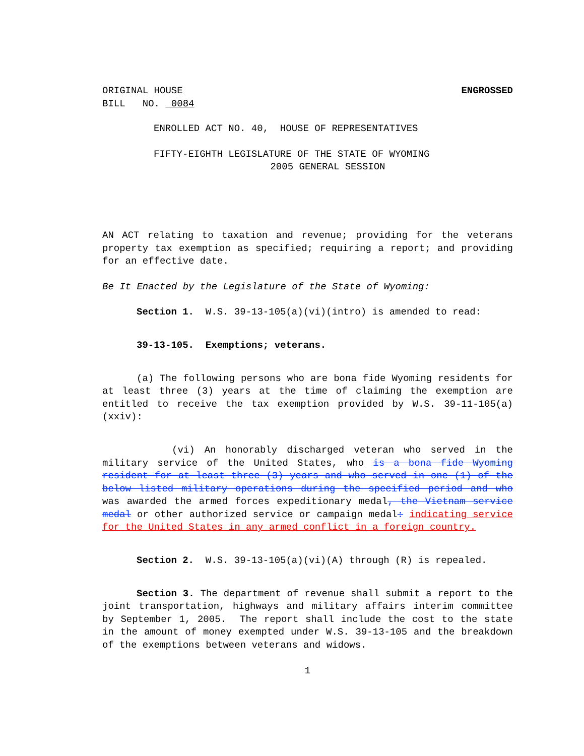ORIGINAL HOUSE
BILL NO. 0084
ENGROSSED
ENROLLED ACT NO. 40, HOUSE OF REPRESENTATIVES
FIFTY-EIGHTH LEGISLATURE OF THE STATE OF WYOMING
2005 GENERAL SESSION
AN ACT relating to taxation and revenue; providing for the veterans property tax exemption as specified; requiring a report; and providing for an effective date.
Be It Enacted by the Legislature of the State of Wyoming:
Section 1. W.S. 39-13-105(a)(vi)(intro) is amended to read:
39-13-105. Exemptions; veterans.
(a) The following persons who are bona fide Wyoming residents for at least three (3) years at the time of claiming the exemption are entitled to receive the tax exemption provided by W.S. 39-11-105(a)(xxiv):
(vi) An honorably discharged veteran who served in the military service of the United States, who is a bona fide Wyoming resident for at least three (3) years and who served in one (1) of the below listed military operations during the specified period and who was awarded the armed forces expeditionary medal, the Vietnam service medal or other authorized service or campaign medal: indicating service for the United States in any armed conflict in a foreign country.
Section 2. W.S. 39-13-105(a)(vi)(A) through (R) is repealed.
Section 3. The department of revenue shall submit a report to the joint transportation, highways and military affairs interim committee by September 1, 2005. The report shall include the cost to the state in the amount of money exempted under W.S. 39-13-105 and the breakdown of the exemptions between veterans and widows.
1